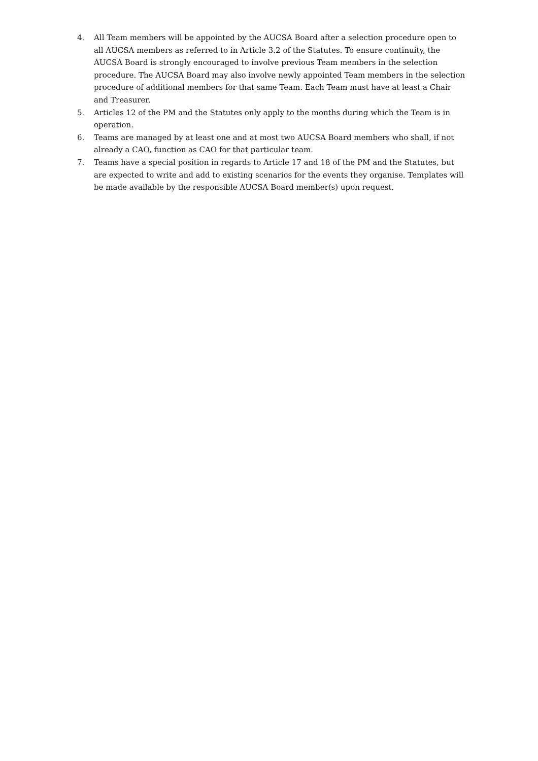4. All Team members will be appointed by the AUCSA Board after a selection procedure open to all AUCSA members as referred to in Article 3.2 of the Statutes. To ensure continuity, the AUCSA Board is strongly encouraged to involve previous Team members in the selection procedure. The AUCSA Board may also involve newly appointed Team members in the selection procedure of additional members for that same Team. Each Team must have at least a Chair and Treasurer.
5. Articles 12 of the PM and the Statutes only apply to the months during which the Team is in operation.
6. Teams are managed by at least one and at most two AUCSA Board members who shall, if not already a CAO, function as CAO for that particular team.
7. Teams have a special position in regards to Article 17 and 18 of the PM and the Statutes, but are expected to write and add to existing scenarios for the events they organise. Templates will be made available by the responsible AUCSA Board member(s) upon request.